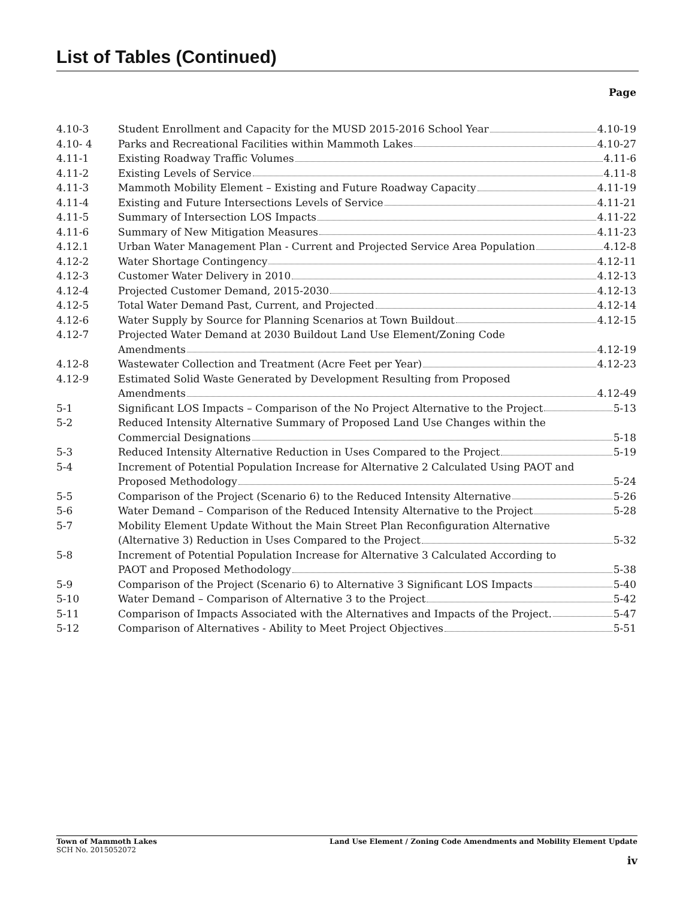List of Tables (Continued)
Page
| 4.10-3 | Student Enrollment and Capacity for the MUSD 2015-2016 School Year 4.10-19 |
| 4.10- 4 | Parks and Recreational Facilities within Mammoth Lakes 4.10-27 |
| 4.11-1 | Existing Roadway Traffic Volumes 4.11-6 |
| 4.11-2 | Existing Levels of Service 4.11-8 |
| 4.11-3 | Mammoth Mobility Element – Existing and Future Roadway Capacity 4.11-19 |
| 4.11-4 | Existing and Future Intersections Levels of Service 4.11-21 |
| 4.11-5 | Summary of Intersection LOS Impacts 4.11-22 |
| 4.11-6 | Summary of New Mitigation Measures 4.11-23 |
| 4.12.1 | Urban Water Management Plan - Current and Projected Service Area Population 4.12-8 |
| 4.12-2 | Water Shortage Contingency 4.12-11 |
| 4.12-3 | Customer Water Delivery in 2010 4.12-13 |
| 4.12-4 | Projected Customer Demand, 2015-2030 4.12-13 |
| 4.12-5 | Total Water Demand Past, Current, and Projected 4.12-14 |
| 4.12-6 | Water Supply by Source for Planning Scenarios at Town Buildout 4.12-15 |
| 4.12-7 | Projected Water Demand at 2030 Buildout Land Use Element/Zoning Code Amendments 4.12-19 |
| 4.12-8 | Wastewater Collection and Treatment (Acre Feet per Year) 4.12-23 |
| 4.12-9 | Estimated Solid Waste Generated by Development Resulting from Proposed Amendments 4.12-49 |
| 5-1 | Significant LOS Impacts – Comparison of the No Project Alternative to the Project 5-13 |
| 5-2 | Reduced Intensity Alternative Summary of Proposed Land Use Changes within the Commercial Designations 5-18 |
| 5-3 | Reduced Intensity Alternative Reduction in Uses Compared to the Project 5-19 |
| 5-4 | Increment of Potential Population Increase for Alternative 2 Calculated Using PAOT and Proposed Methodology 5-24 |
| 5-5 | Comparison of the Project (Scenario 6) to the Reduced Intensity Alternative 5-26 |
| 5-6 | Water Demand – Comparison of the Reduced Intensity Alternative to the Project 5-28 |
| 5-7 | Mobility Element Update Without the Main Street Plan Reconfiguration Alternative (Alternative 3) Reduction in Uses Compared to the Project 5-32 |
| 5-8 | Increment of Potential Population Increase for Alternative 3 Calculated According to PAOT and Proposed Methodology 5-38 |
| 5-9 | Comparison of the Project (Scenario 6) to Alternative 3 Significant LOS Impacts 5-40 |
| 5-10 | Water Demand – Comparison of Alternative 3 to the Project 5-42 |
| 5-11 | Comparison of Impacts Associated with the Alternatives and Impacts of the Project. 5-47 |
| 5-12 | Comparison of Alternatives - Ability to Meet Project Objectives 5-51 |
Land Use Element / Zoning Code Amendments and Mobility Element Update Town of Mammoth Lakes
SCH No. 2015052072
iv